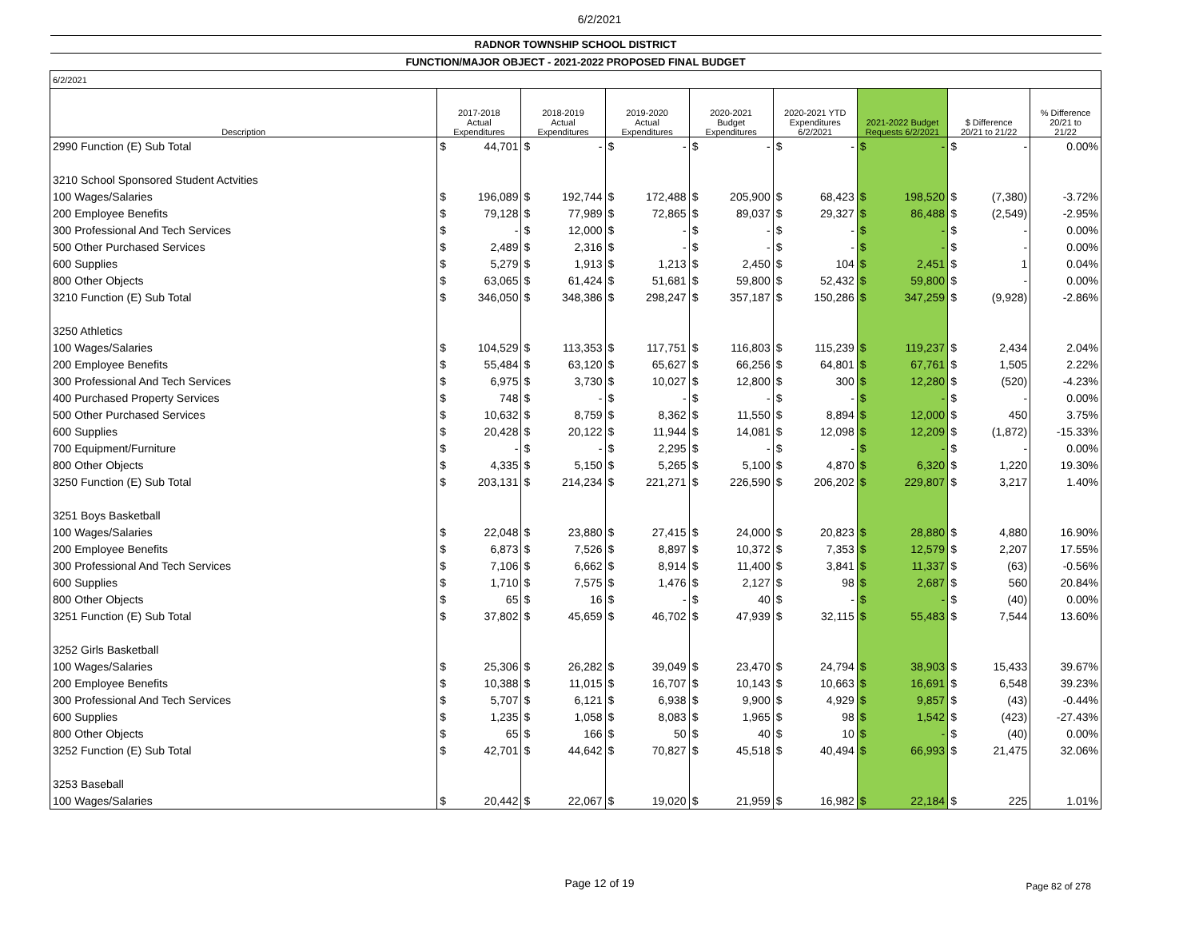6/2/2021
| RADNOR TOWNSHIP SCHOOL DISTRICT | | | | | | | | | | | | | | | |
| --- | --- | --- | --- | --- | --- | --- | --- | --- | --- | --- | --- | --- | --- | --- | --- |
| FUNCTION/MAJOR OBJECT - 2021-2022 PROPOSED FINAL BUDGET | | | | | | | | | | | | | | | |
| 6/2/2021 | | | | | | | | | | | | | | | |
| Description | 2017-2018 Actual Expenditures | | 2018-2019 Actual Expenditures | | 2019-2020 Actual Expenditures | | 2020-2021 Budget Expenditures | | 2020-2021 YTD Expenditures 6/2/2021 | | 2021-2022 Budget Requests 6/2/2021 | | $ Difference 20/21 to 21/22 | | % Difference 20/21 to 21/22 |
| 2990 Function (E) Sub Total | $ | 44,701 | $ | - | $ | - | $ | - | $ | - | $ | - | $ | - | 0.00% |
| 3210 School Sponsored Student Actvities | | | | | | | | | | | | | | | |
| 100 Wages/Salaries | $ | 196,089 | $ | 192,744 | $ | 172,488 | $ | 205,900 | $ | 68,423 | $ | 198,520 | $ | (7,380) | -3.72% |
| 200 Employee Benefits | $ | 79,128 | $ | 77,989 | $ | 72,865 | $ | 89,037 | $ | 29,327 | $ | 86,488 | $ | (2,549) | -2.95% |
| 300 Professional And Tech Services | $ | - | $ | 12,000 | $ | - | $ | - | $ | - | $ | - | $ | - | 0.00% |
| 500 Other Purchased Services | $ | 2,489 | $ | 2,316 | $ | - | $ | - | $ | - | $ | - | $ | - | 0.00% |
| 600 Supplies | $ | 5,279 | $ | 1,913 | $ | 1,213 | $ | 2,450 | $ | 104 | $ | 2,451 | $ | 1 | 0.04% |
| 800 Other Objects | $ | 63,065 | $ | 61,424 | $ | 51,681 | $ | 59,800 | $ | 52,432 | $ | 59,800 | $ | - | 0.00% |
| 3210 Function (E) Sub Total | $ | 346,050 | $ | 348,386 | $ | 298,247 | $ | 357,187 | $ | 150,286 | $ | 347,259 | $ | (9,928) | -2.86% |
| 3250 Athletics | | | | | | | | | | | | | | | |
| 100 Wages/Salaries | $ | 104,529 | $ | 113,353 | $ | 117,751 | $ | 116,803 | $ | 115,239 | $ | 119,237 | $ | 2,434 | 2.04% |
| 200 Employee Benefits | $ | 55,484 | $ | 63,120 | $ | 65,627 | $ | 66,256 | $ | 64,801 | $ | 67,761 | $ | 1,505 | 2.22% |
| 300 Professional And Tech Services | $ | 6,975 | $ | 3,730 | $ | 10,027 | $ | 12,800 | $ | 300 | $ | 12,280 | $ | (520) | -4.23% |
| 400 Purchased Property Services | $ | 748 | $ | - | $ | - | $ | - | $ | - | $ | - | $ | - | 0.00% |
| 500 Other Purchased Services | $ | 10,632 | $ | 8,759 | $ | 8,362 | $ | 11,550 | $ | 8,894 | $ | 12,000 | $ | 450 | 3.75% |
| 600 Supplies | $ | 20,428 | $ | 20,122 | $ | 11,944 | $ | 14,081 | $ | 12,098 | $ | 12,209 | $ | (1,872) | -15.33% |
| 700 Equipment/Furniture | $ | - | $ | - | $ | 2,295 | $ | - | $ | - | $ | - | $ | - | 0.00% |
| 800 Other Objects | $ | 4,335 | $ | 5,150 | $ | 5,265 | $ | 5,100 | $ | 4,870 | $ | 6,320 | $ | 1,220 | 19.30% |
| 3250 Function (E) Sub Total | $ | 203,131 | $ | 214,234 | $ | 221,271 | $ | 226,590 | $ | 206,202 | $ | 229,807 | $ | 3,217 | 1.40% |
| 3251 Boys Basketball | | | | | | | | | | | | | | | |
| 100 Wages/Salaries | $ | 22,048 | $ | 23,880 | $ | 27,415 | $ | 24,000 | $ | 20,823 | $ | 28,880 | $ | 4,880 | 16.90% |
| 200 Employee Benefits | $ | 6,873 | $ | 7,526 | $ | 8,897 | $ | 10,372 | $ | 7,353 | $ | 12,579 | $ | 2,207 | 17.55% |
| 300 Professional And Tech Services | $ | 7,106 | $ | 6,662 | $ | 8,914 | $ | 11,400 | $ | 3,841 | $ | 11,337 | $ | (63) | -0.56% |
| 600 Supplies | $ | 1,710 | $ | 7,575 | $ | 1,476 | $ | 2,127 | $ | 98 | $ | 2,687 | $ | 560 | 20.84% |
| 800 Other Objects | $ | 65 | $ | 16 | $ | - | $ | 40 | $ | - | $ | - | $ | (40) | 0.00% |
| 3251 Function (E) Sub Total | $ | 37,802 | $ | 45,659 | $ | 46,702 | $ | 47,939 | $ | 32,115 | $ | 55,483 | $ | 7,544 | 13.60% |
| 3252 Girls Basketball | | | | | | | | | | | | | | | |
| 100 Wages/Salaries | $ | 25,306 | $ | 26,282 | $ | 39,049 | $ | 23,470 | $ | 24,794 | $ | 38,903 | $ | 15,433 | 39.67% |
| 200 Employee Benefits | $ | 10,388 | $ | 11,015 | $ | 16,707 | $ | 10,143 | $ | 10,663 | $ | 16,691 | $ | 6,548 | 39.23% |
| 300 Professional And Tech Services | $ | 5,707 | $ | 6,121 | $ | 6,938 | $ | 9,900 | $ | 4,929 | $ | 9,857 | $ | (43) | -0.44% |
| 600 Supplies | $ | 1,235 | $ | 1,058 | $ | 8,083 | $ | 1,965 | $ | 98 | $ | 1,542 | $ | (423) | -27.43% |
| 800 Other Objects | $ | 65 | $ | 166 | $ | 50 | $ | 40 | $ | 10 | $ | - | $ | (40) | 0.00% |
| 3252 Function (E) Sub Total | $ | 42,701 | $ | 44,642 | $ | 70,827 | $ | 45,518 | $ | 40,494 | $ | 66,993 | $ | 21,475 | 32.06% |
| 3253 Baseball | | | | | | | | | | | | | | | |
| 100 Wages/Salaries | $ | 20,442 | $ | 22,067 | $ | 19,020 | $ | 21,959 | $ | 16,982 | $ | 22,184 | $ | 225 | 1.01% |
Page 12 of 19 Page 82 of 278